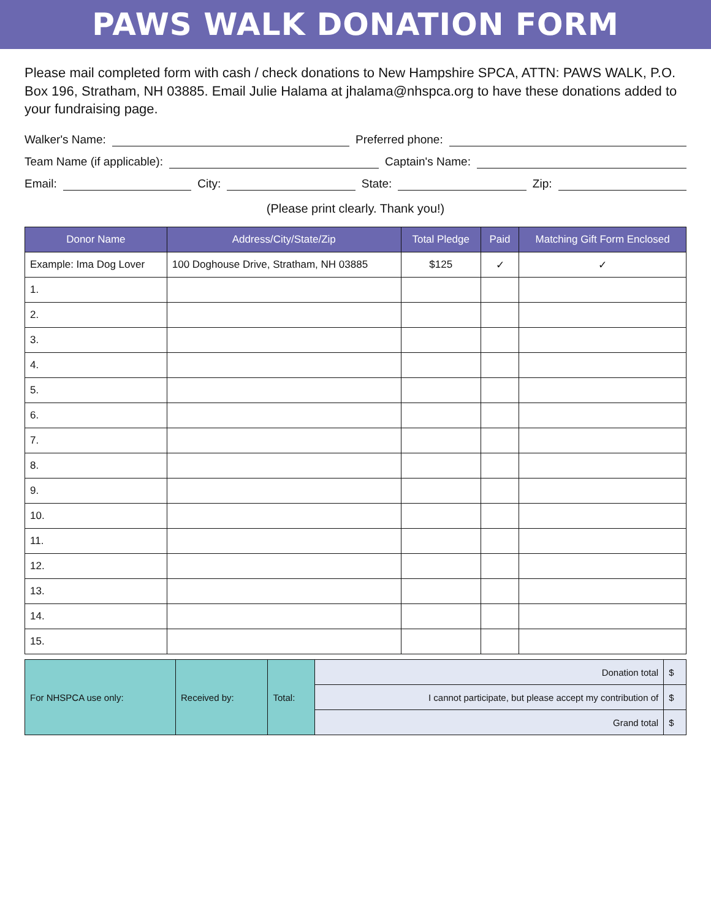PAWS WALK DONATION FORM
Please mail completed form with cash / check donations to New Hampshire SPCA, ATTN: PAWS WALK, P.O. Box 196, Stratham, NH 03885. Email Julie Halama at jhalama@nhspca.org to have these donations added to your fundraising page.
Walker's Name: Preferred phone:
Team Name (if applicable): Captain's Name:
Email: City: State: Zip:
(Please print clearly. Thank you!)
| Donor Name | Address/City/State/Zip | Total Pledge | Paid | Matching Gift Form Enclosed |
| --- | --- | --- | --- | --- |
| Example: Ima Dog Lover | 100 Doghouse Drive, Stratham, NH 03885 | $125 | ✓ | ✓ |
| 1. | | | | |
| 2. | | | | |
| 3. | | | | |
| 4. | | | | |
| 5. | | | | |
| 6. | | | | |
| 7. | | | | |
| 8. | | | | |
| 9. | | | | |
| 10. | | | | |
| 11. | | | | |
| 12. | | | | |
| 13. | | | | |
| 14. | | | | |
| 15. | | | | |
| For NHSPCA use only: | Received by: | Total: | Donation total | $ |
| | | | I cannot participate, but please accept my contribution of | $ |
| | | | Grand total | $ |